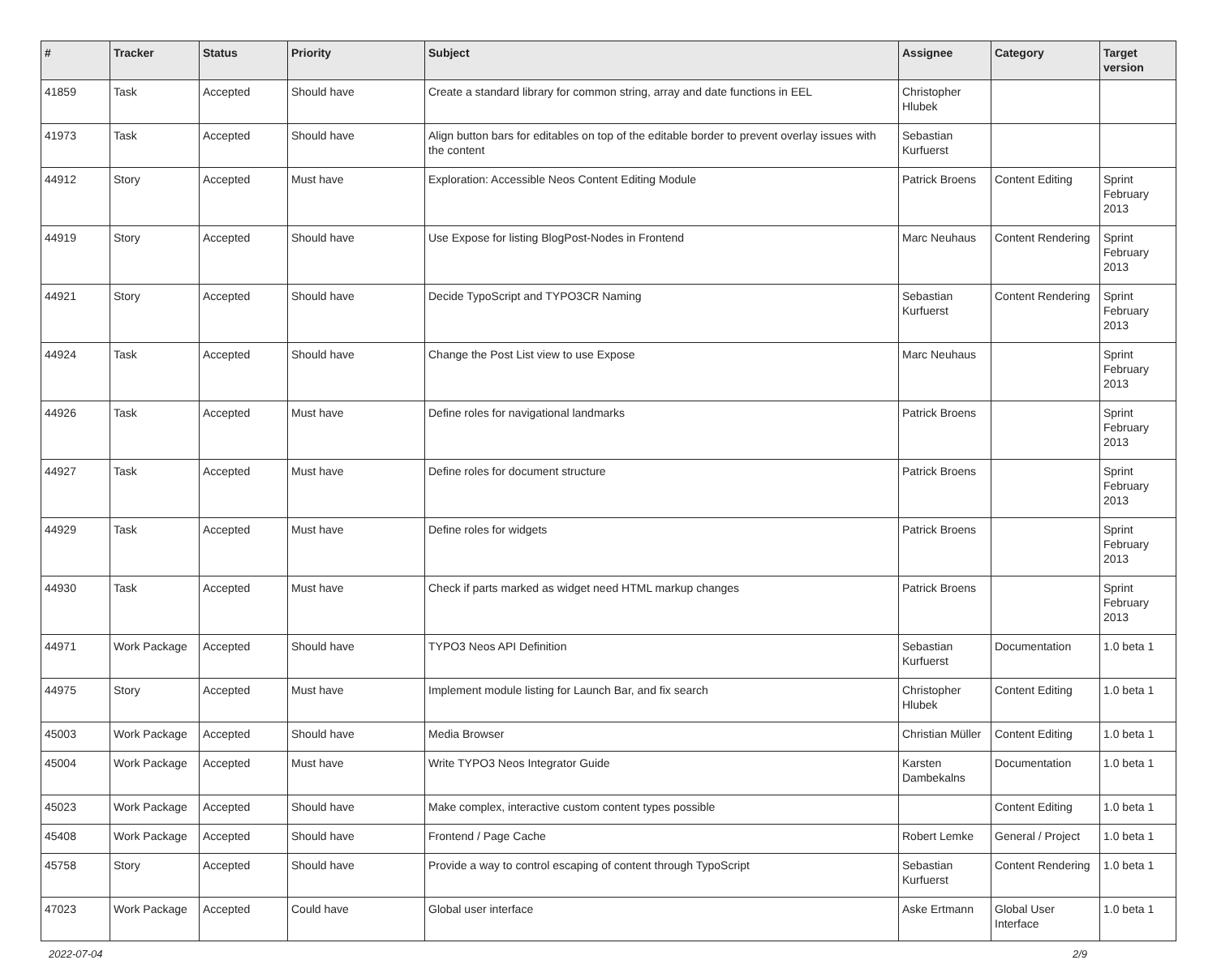| # | Tracker | Status | Priority | Subject | Assignee | Category | Target version |
| --- | --- | --- | --- | --- | --- | --- | --- |
| 41859 | Task | Accepted | Should have | Create a standard library for common string, array and date functions in EEL | Christopher Hlubek | | |
| 41973 | Task | Accepted | Should have | Align button bars for editables on top of the editable border to prevent overlay issues with the content | Sebastian Kurfuerst | | |
| 44912 | Story | Accepted | Must have | Exploration: Accessible Neos Content Editing Module | Patrick Broens | Content Editing | Sprint February 2013 |
| 44919 | Story | Accepted | Should have | Use Expose for listing BlogPost-Nodes in Frontend | Marc Neuhaus | Content Rendering | Sprint February 2013 |
| 44921 | Story | Accepted | Should have | Decide TypoScript and TYPO3CR Naming | Sebastian Kurfuerst | Content Rendering | Sprint February 2013 |
| 44924 | Task | Accepted | Should have | Change the Post List view to use Expose | Marc Neuhaus | | Sprint February 2013 |
| 44926 | Task | Accepted | Must have | Define roles for navigational landmarks | Patrick Broens | | Sprint February 2013 |
| 44927 | Task | Accepted | Must have | Define roles for document structure | Patrick Broens | | Sprint February 2013 |
| 44929 | Task | Accepted | Must have | Define roles for widgets | Patrick Broens | | Sprint February 2013 |
| 44930 | Task | Accepted | Must have | Check if parts marked as widget need HTML markup changes | Patrick Broens | | Sprint February 2013 |
| 44971 | Work Package | Accepted | Should have | TYPO3 Neos API Definition | Sebastian Kurfuerst | Documentation | 1.0 beta 1 |
| 44975 | Story | Accepted | Must have | Implement module listing for Launch Bar, and fix search | Christopher Hlubek | Content Editing | 1.0 beta 1 |
| 45003 | Work Package | Accepted | Should have | Media Browser | Christian Müller | Content Editing | 1.0 beta 1 |
| 45004 | Work Package | Accepted | Must have | Write TYPO3 Neos Integrator Guide | Karsten Dambekalns | Documentation | 1.0 beta 1 |
| 45023 | Work Package | Accepted | Should have | Make complex, interactive custom content types possible | | Content Editing | 1.0 beta 1 |
| 45408 | Work Package | Accepted | Should have | Frontend / Page Cache | Robert Lemke | General / Project | 1.0 beta 1 |
| 45758 | Story | Accepted | Should have | Provide a way to control escaping of content through TypoScript | Sebastian Kurfuerst | Content Rendering | 1.0 beta 1 |
| 47023 | Work Package | Accepted | Could have | Global user interface | Aske Ertmann | Global User Interface | 1.0 beta 1 |
2022-07-04 2/9